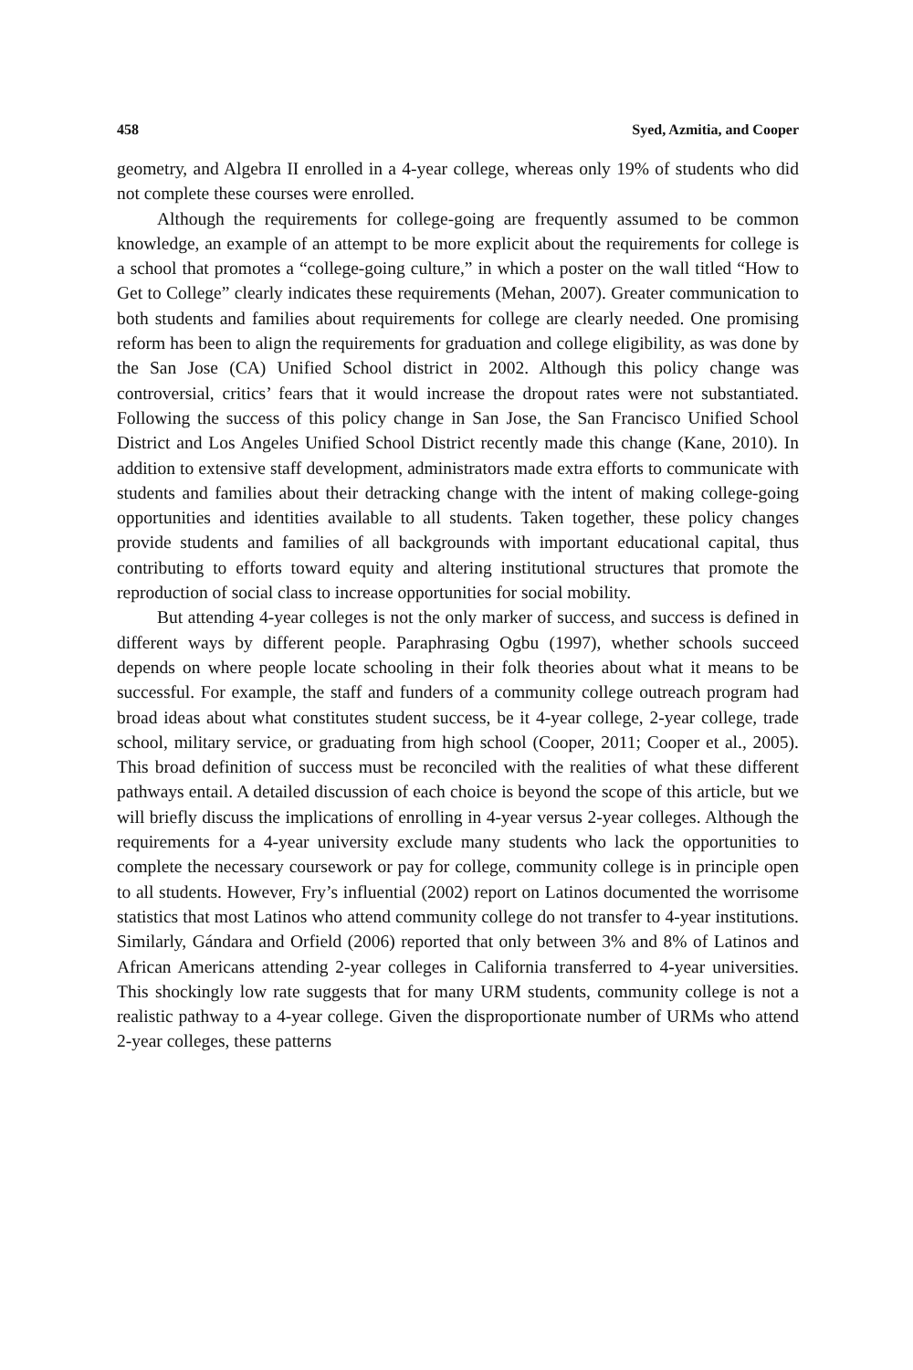458 Syed, Azmitia, and Cooper
geometry, and Algebra II enrolled in a 4-year college, whereas only 19% of students who did not complete these courses were enrolled.
Although the requirements for college-going are frequently assumed to be common knowledge, an example of an attempt to be more explicit about the requirements for college is a school that promotes a “college-going culture,” in which a poster on the wall titled “How to Get to College” clearly indicates these requirements (Mehan, 2007). Greater communication to both students and families about requirements for college are clearly needed. One promising reform has been to align the requirements for graduation and college eligibility, as was done by the San Jose (CA) Unified School district in 2002. Although this policy change was controversial, critics’ fears that it would increase the dropout rates were not substantiated. Following the success of this policy change in San Jose, the San Francisco Unified School District and Los Angeles Unified School District recently made this change (Kane, 2010). In addition to extensive staff development, administrators made extra efforts to communicate with students and families about their detracking change with the intent of making college-going opportunities and identities available to all students. Taken together, these policy changes provide students and families of all backgrounds with important educational capital, thus contributing to efforts toward equity and altering institutional structures that promote the reproduction of social class to increase opportunities for social mobility.
But attending 4-year colleges is not the only marker of success, and success is defined in different ways by different people. Paraphrasing Ogbu (1997), whether schools succeed depends on where people locate schooling in their folk theories about what it means to be successful. For example, the staff and funders of a community college outreach program had broad ideas about what constitutes student success, be it 4-year college, 2-year college, trade school, military service, or graduating from high school (Cooper, 2011; Cooper et al., 2005). This broad definition of success must be reconciled with the realities of what these different pathways entail. A detailed discussion of each choice is beyond the scope of this article, but we will briefly discuss the implications of enrolling in 4-year versus 2-year colleges. Although the requirements for a 4-year university exclude many students who lack the opportunities to complete the necessary coursework or pay for college, community college is in principle open to all students. However, Fry’s influential (2002) report on Latinos documented the worrisome statistics that most Latinos who attend community college do not transfer to 4-year institutions. Similarly, Gándara and Orfield (2006) reported that only between 3% and 8% of Latinos and African Americans attending 2-year colleges in California transferred to 4-year universities. This shockingly low rate suggests that for many URM students, community college is not a realistic pathway to a 4-year college. Given the disproportionate number of URMs who attend 2-year colleges, these patterns